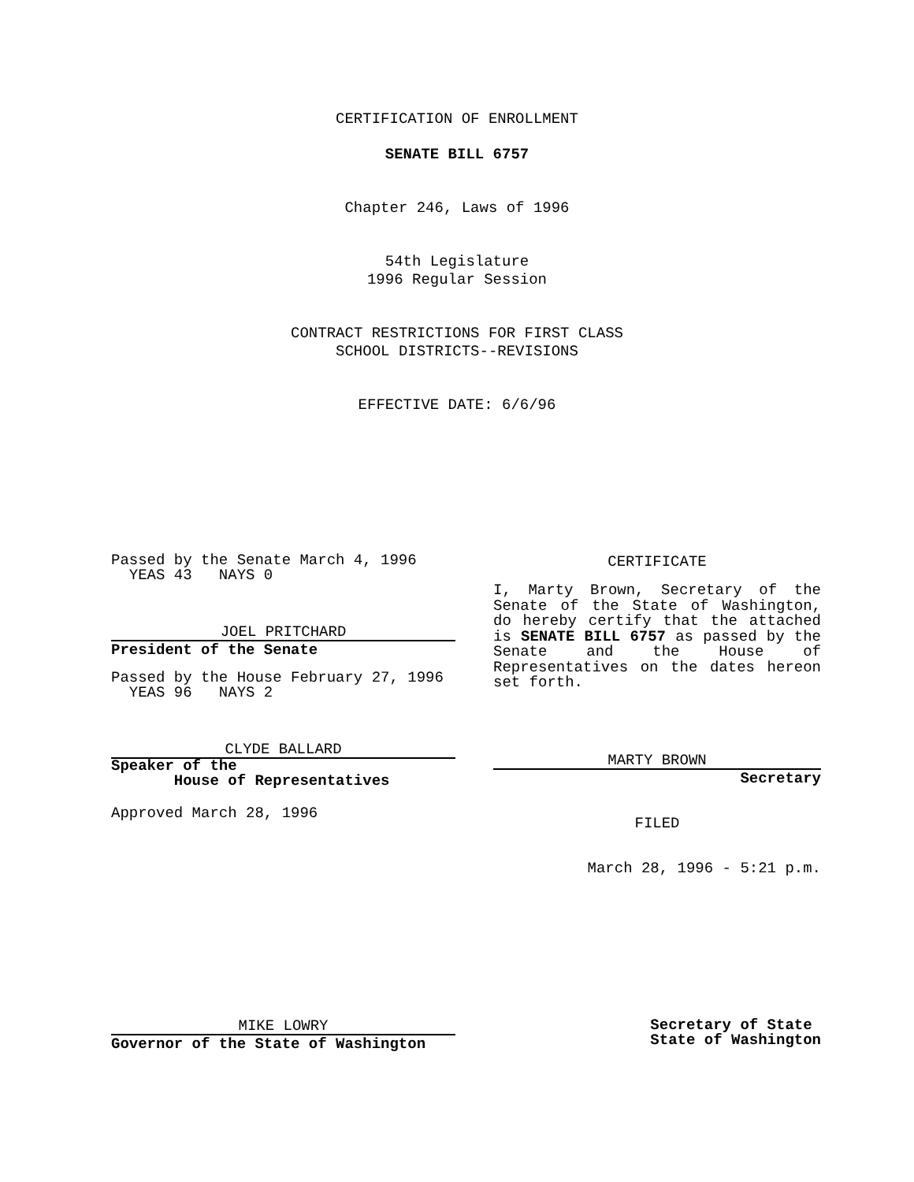CERTIFICATION OF ENROLLMENT
SENATE BILL 6757
Chapter 246, Laws of 1996
54th Legislature
1996 Regular Session
CONTRACT RESTRICTIONS FOR FIRST CLASS
SCHOOL DISTRICTS--REVISIONS
EFFECTIVE DATE: 6/6/96
Passed by the Senate March 4, 1996
YEAS 43 NAYS 0
JOEL PRITCHARD
President of the Senate
Passed by the House February 27, 1996
YEAS 96 NAYS 2
CLYDE BALLARD
Speaker of the
House of Representatives
Approved March 28, 1996
CERTIFICATE
I, Marty Brown, Secretary of the Senate of the State of Washington, do hereby certify that the attached is SENATE BILL 6757 as passed by the Senate and the House of Representatives on the dates hereon set forth.
MARTY BROWN
Secretary
FILED
March 28, 1996 - 5:21 p.m.
MIKE LOWRY
Governor of the State of Washington
Secretary of State
State of Washington